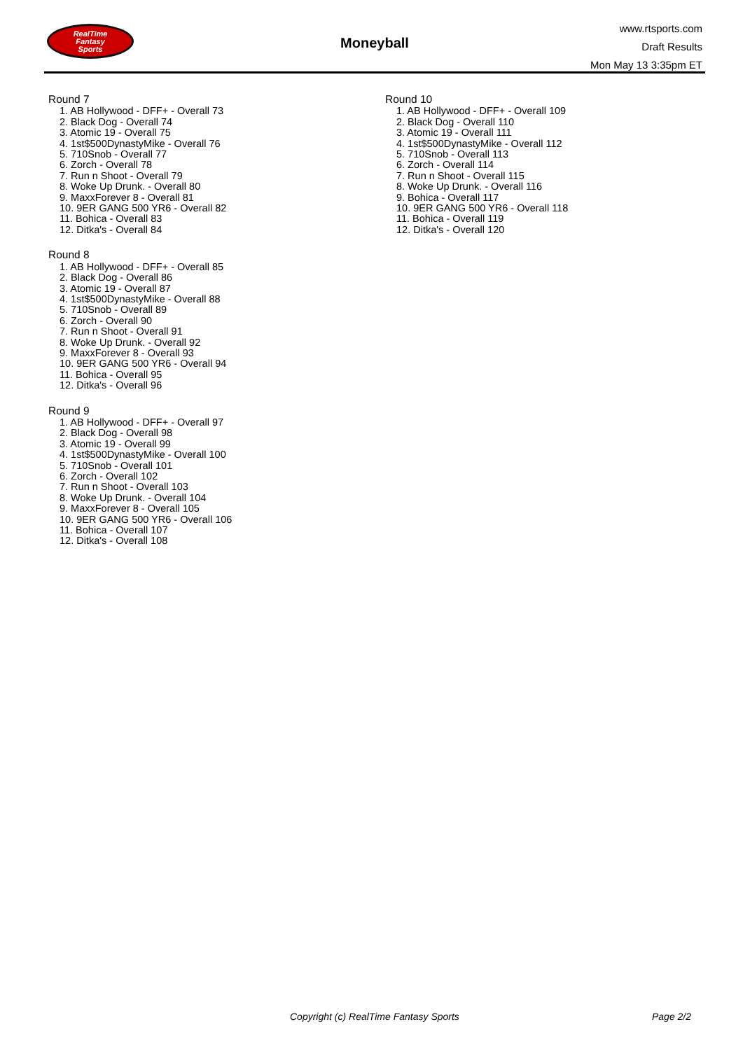RealTime
Fantasy
Sports
Moneyball
www.rtsports.com
Draft Results
Mon May 13 3:35pm ET
Round 7
1. AB Hollywood - DFF+ - Overall 73
2. Black Dog - Overall 74
3. Atomic 19 - Overall 75
4. 1st$500DynastyMike - Overall 76
5. 710Snob - Overall 77
6. Zorch - Overall 78
7. Run n Shoot - Overall 79
8. Woke Up Drunk. - Overall 80
9. MaxxForever 8 - Overall 81
10. 9ER GANG 500 YR6 - Overall 82
11. Bohica - Overall 83
12. Ditka's - Overall 84
Round 8
1. AB Hollywood - DFF+ - Overall 85
2. Black Dog - Overall 86
3. Atomic 19 - Overall 87
4. 1st$500DynastyMike - Overall 88
5. 710Snob - Overall 89
6. Zorch - Overall 90
7. Run n Shoot - Overall 91
8. Woke Up Drunk. - Overall 92
9. MaxxForever 8 - Overall 93
10. 9ER GANG 500 YR6 - Overall 94
11. Bohica - Overall 95
12. Ditka's - Overall 96
Round 9
1. AB Hollywood - DFF+ - Overall 97
2. Black Dog - Overall 98
3. Atomic 19 - Overall 99
4. 1st$500DynastyMike - Overall 100
5. 710Snob - Overall 101
6. Zorch - Overall 102
7. Run n Shoot - Overall 103
8. Woke Up Drunk. - Overall 104
9. MaxxForever 8 - Overall 105
10. 9ER GANG 500 YR6 - Overall 106
11. Bohica - Overall 107
12. Ditka's - Overall 108
Round 10
1. AB Hollywood - DFF+ - Overall 109
2. Black Dog - Overall 110
3. Atomic 19 - Overall 111
4. 1st$500DynastyMike - Overall 112
5. 710Snob - Overall 113
6. Zorch - Overall 114
7. Run n Shoot - Overall 115
8. Woke Up Drunk. - Overall 116
9. Bohica - Overall 117
10. 9ER GANG 500 YR6 - Overall 118
11. Bohica - Overall 119
12. Ditka's - Overall 120
Copyright (c) RealTime Fantasy Sports Page 2/2